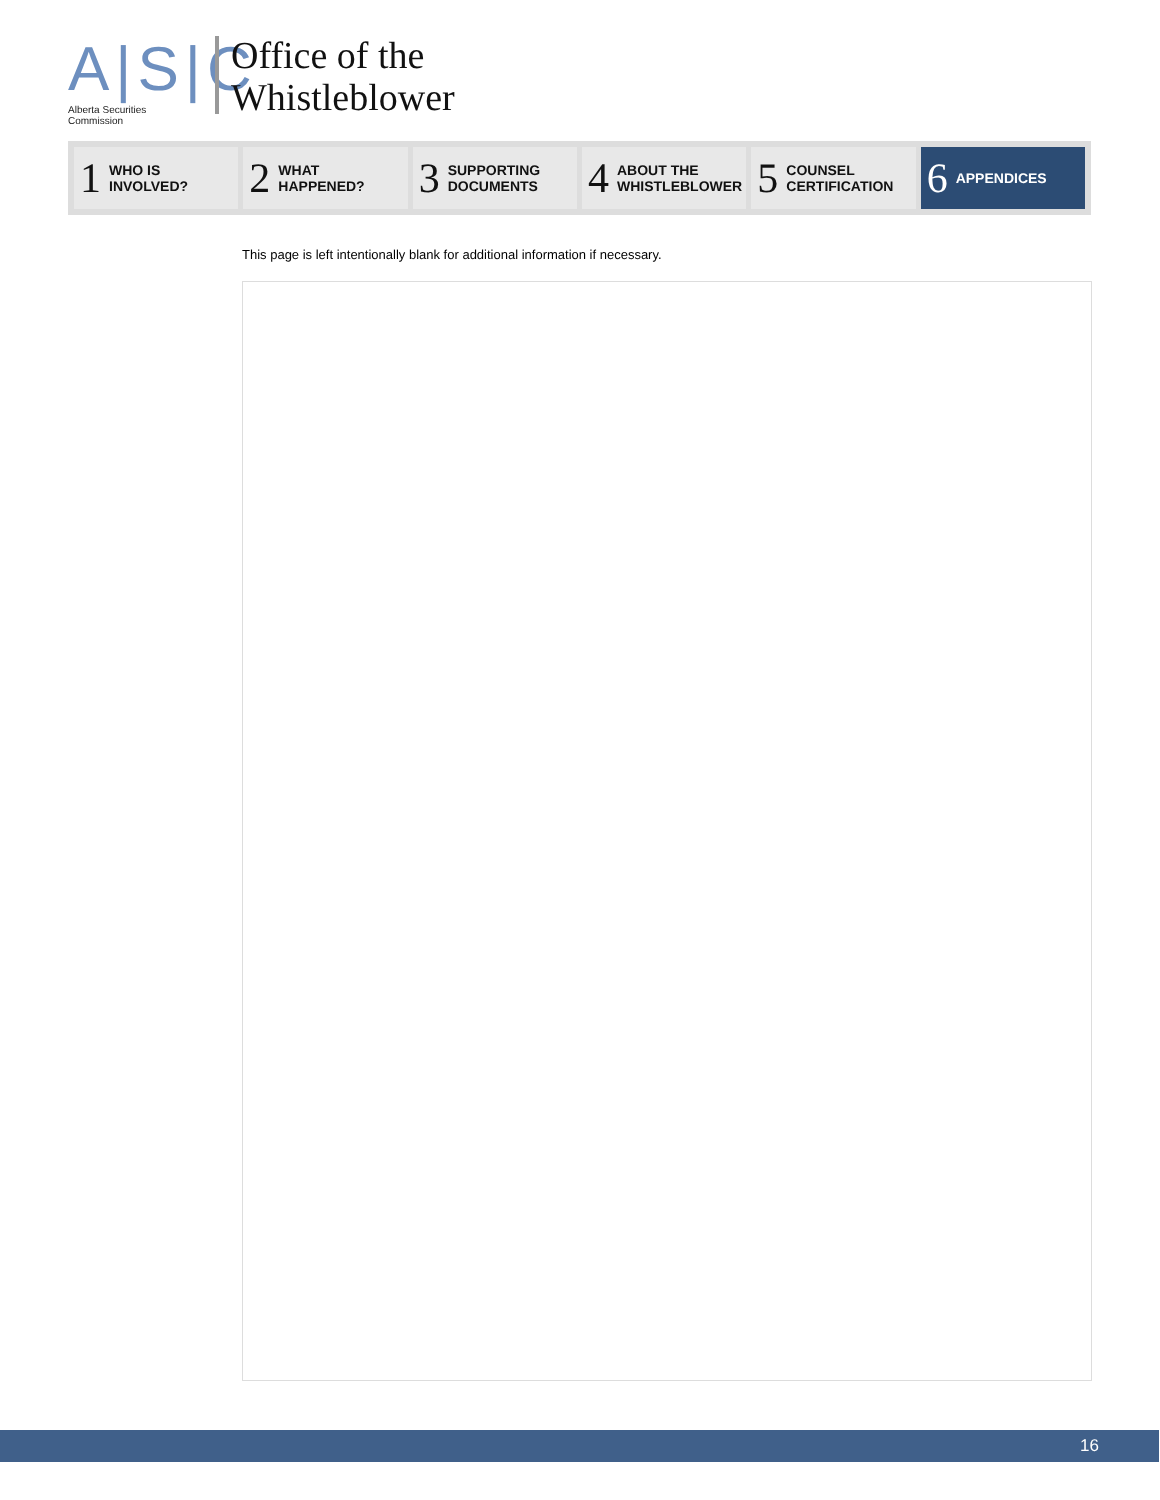A|S|C
Alberta Securities Commission
Office of the
Whistleblower
1 WHO IS
INVOLVED?
2 WHAT
HAPPENED?
3 SUPPORTING
DOCUMENTS
4 ABOUT THE
WHISTLEBLOWER
5 COUNSEL
CERTIFICATION
6 APPENDICES
This page is left intentionally blank for additional information if necessary.
16